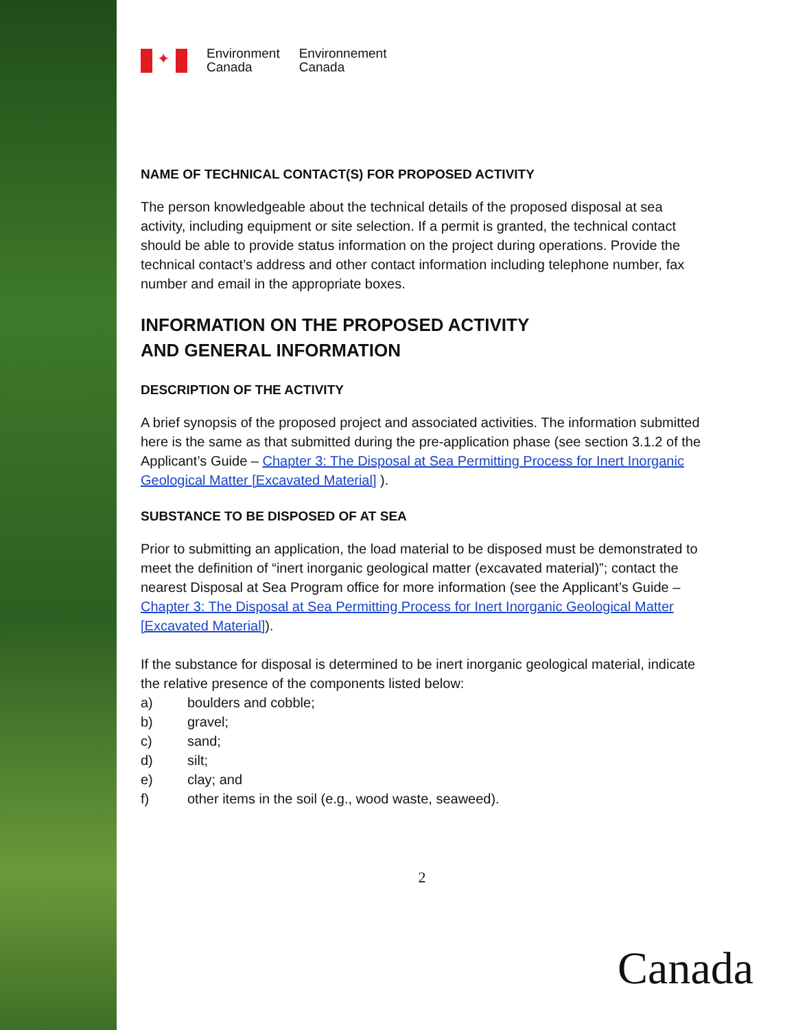✦
Environment
Canada
Environnement
Canada
NAME OF TECHNICAL CONTACT(S) FOR PROPOSED ACTIVITY
The person knowledgeable about the technical details of the proposed disposal at sea activity, including equipment or site selection. If a permit is granted, the technical contact should be able to provide status information on the project during operations. Provide the technical contact’s address and other contact information including telephone number, fax number and email in the appropriate boxes.
INFORMATION ON THE PROPOSED ACTIVITY
AND GENERAL INFORMATION
DESCRIPTION OF THE ACTIVITY
A brief synopsis of the proposed project and associated activities. The information submitted here is the same as that submitted during the pre-application phase (see section 3.1.2 of the Applicant’s Guide – Chapter 3: The Disposal at Sea Permitting Process for Inert Inorganic Geological Matter [Excavated Material] ).
SUBSTANCE TO BE DISPOSED OF AT SEA
Prior to submitting an application, the load material to be disposed must be demonstrated to meet the definition of “inert inorganic geological matter (excavated material)”; contact the nearest Disposal at Sea Program office for more information (see the Applicant’s Guide – Chapter 3: The Disposal at Sea Permitting Process for Inert Inorganic Geological Matter [Excavated Material]).
If the substance for disposal is determined to be inert inorganic geological material, indicate the relative presence of the components listed below:
a) boulders and cobble;
b) gravel;
c) sand;
d) silt;
e) clay; and
f) other items in the soil (e.g., wood waste, seaweed).
2
Canada